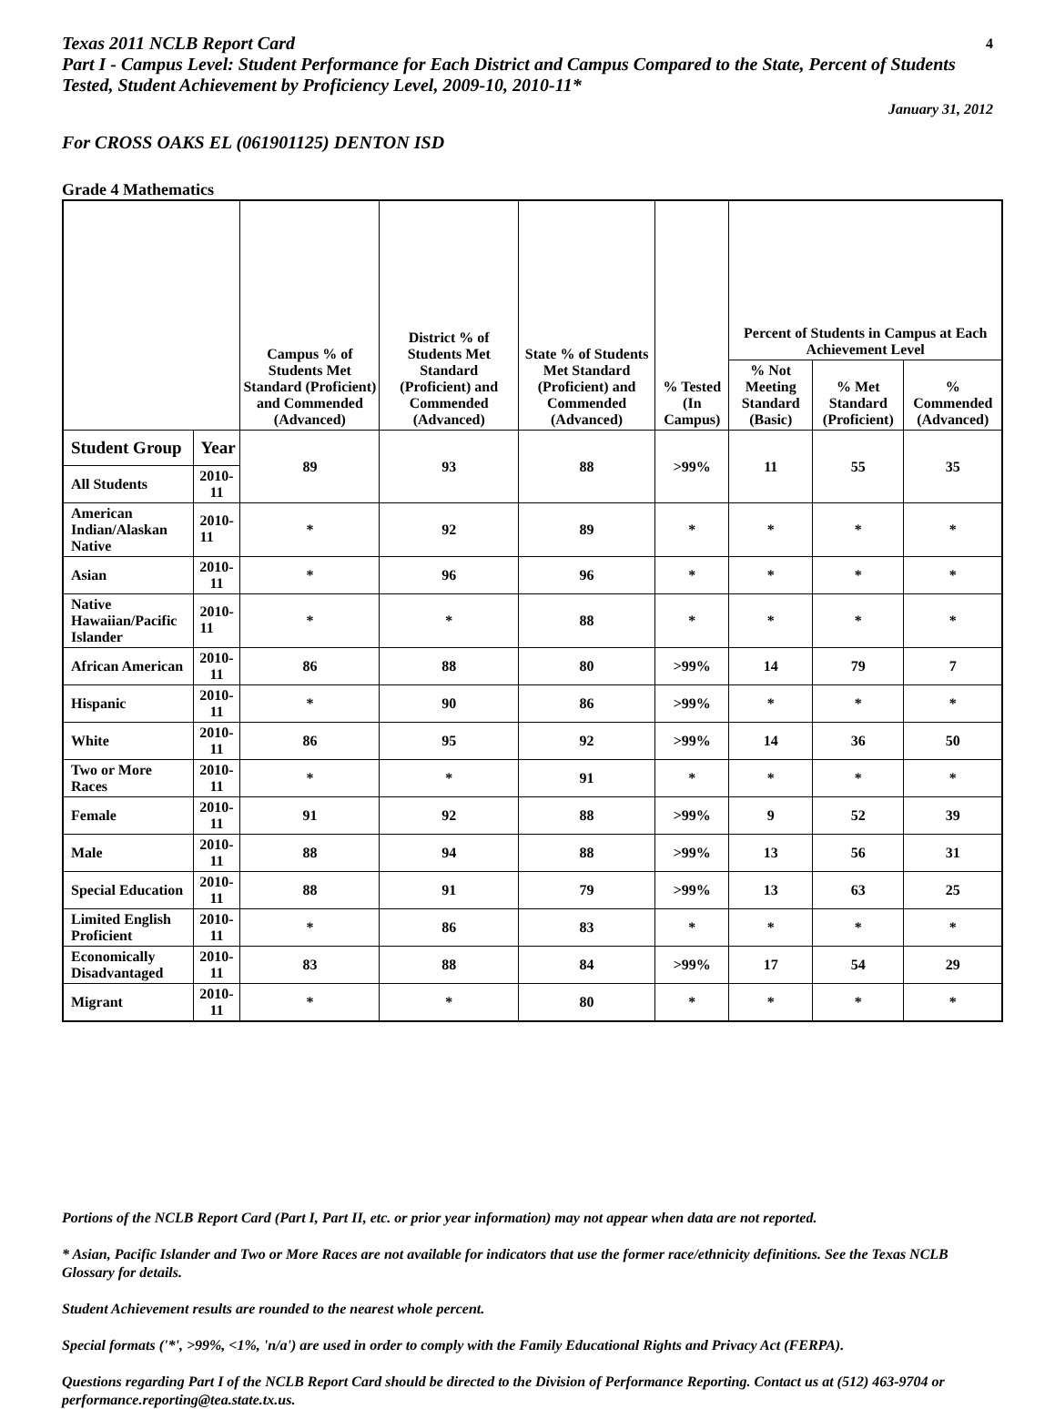Texas 2011 NCLB Report Card 4
Part I - Campus Level: Student Performance for Each District and Campus Compared to the State, Percent of Students Tested, Student Achievement by Proficiency Level, 2009-10, 2010-11*
January 31, 2012
For CROSS OAKS EL (061901125) DENTON ISD
Grade 4 Mathematics
| | | Campus % of Students Met Standard (Proficient) and Commended (Advanced) | District % of Students Met Standard (Proficient) and Commended (Advanced) | State % of Students Met Standard (Proficient) and Commended (Advanced) | % Tested (In Campus) | Percent of Students in Campus at Each Achievement Level | | |
| --- | --- | --- | --- | --- | --- | --- | --- | --- |
| | | | | | | % Not Meeting Standard (Basic) | % Met Standard (Proficient) | % Commended (Advanced) |
| Student Group | Year | 89 | 93 | 88 | >99% | 11 | 55 | 35 |
| All Students | 2010-11 | | | | | | | |
| American Indian/Alaskan Native | 2010-11 | * | 92 | 89 | * | * | * | * |
| Asian | 2010-11 | * | 96 | 96 | * | * | * | * |
| Native Hawaiian/Pacific Islander | 2010-11 | * | * | 88 | * | * | * | * |
| African American | 2010-11 | 86 | 88 | 80 | >99% | 14 | 79 | 7 |
| Hispanic | 2010-11 | * | 90 | 86 | >99% | * | * | * |
| White | 2010-11 | 86 | 95 | 92 | >99% | 14 | 36 | 50 |
| Two or More Races | 2010-11 | * | * | 91 | * | * | * | * |
| Female | 2010-11 | 91 | 92 | 88 | >99% | 9 | 52 | 39 |
| Male | 2010-11 | 88 | 94 | 88 | >99% | 13 | 56 | 31 |
| Special Education | 2010-11 | 88 | 91 | 79 | >99% | 13 | 63 | 25 |
| Limited English Proficient | 2010-11 | * | 86 | 83 | * | * | * | * |
| Economically Disadvantaged | 2010-11 | 83 | 88 | 84 | >99% | 17 | 54 | 29 |
| Migrant | 2010-11 | * | * | 80 | * | * | * | * |
Portions of the NCLB Report Card (Part I, Part II, etc. or prior year information) may not appear when data are not reported.
* Asian, Pacific Islander and Two or More Races are not available for indicators that use the former race/ethnicity definitions. See the Texas NCLB Glossary for details.
Student Achievement results are rounded to the nearest whole percent.
Special formats ('*', >99%, <1%, 'n/a') are used in order to comply with the Family Educational Rights and Privacy Act (FERPA).
Questions regarding Part I of the NCLB Report Card should be directed to the Division of Performance Reporting. Contact us at (512) 463-9704 or performance.reporting@tea.state.tx.us.